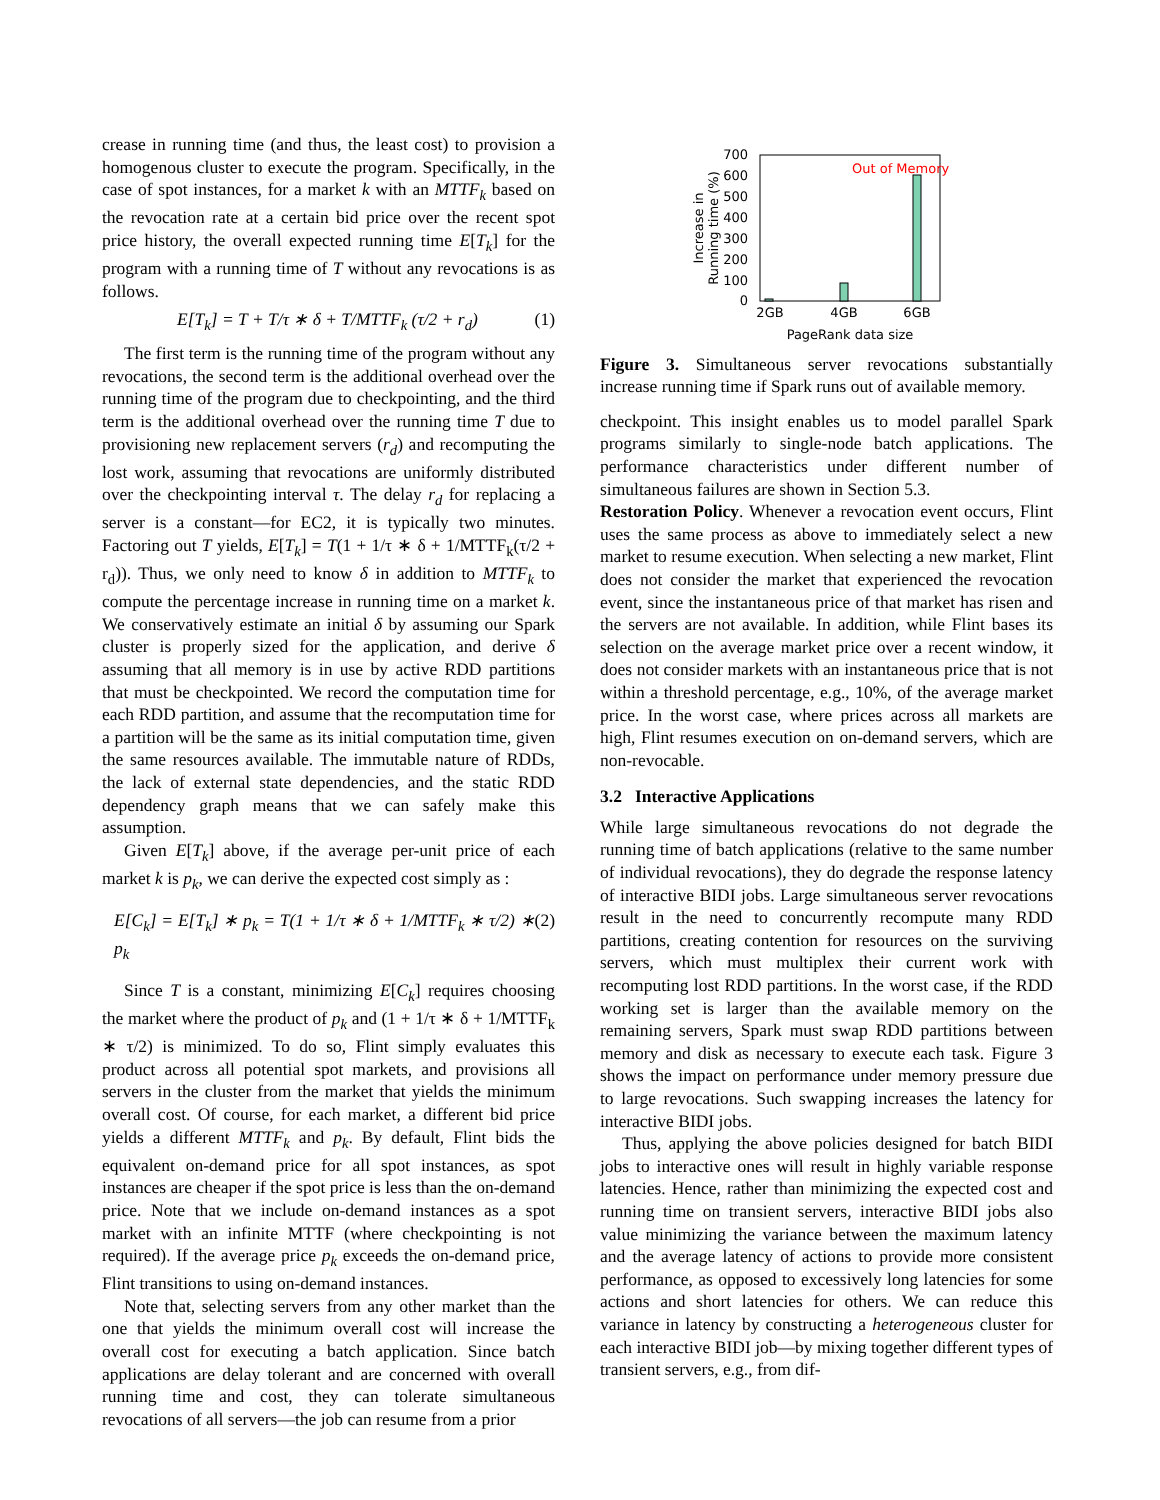crease in running time (and thus, the least cost) to provision a homogenous cluster to execute the program. Specifically, in the case of spot instances, for a market k with an MTTF<sub>k</sub> based on the revocation rate at a certain bid price over the recent spot price history, the overall expected running time E[T<sub>k</sub>] for the program with a running time of T without any revocations is as follows.
E[T<sub>k</sub>] = T + T/τ ∗ δ + T/MTTF<sub>k</sub> (τ/2 + r<sub>d</sub>) (1)
The first term is the running time of the program without any revocations, the second term is the additional overhead over the running time of the program due to checkpointing, and the third term is the additional overhead over the running time T due to provisioning new replacement servers (r<sub>d</sub>) and recomputing the lost work, assuming that revocations are uniformly distributed over the checkpointing interval τ. The delay r<sub>d</sub> for replacing a server is a constant—for EC2, it is typically two minutes. Factoring out T yields, E[T<sub>k</sub>] = T(1 + 1/τ ∗ δ + 1/MTTF<sub>k</sub>(τ/2 + r<sub>d</sub>)). Thus, we only need to know δ in addition to MTTF<sub>k</sub> to compute the percentage increase in running time on a market k. We conservatively estimate an initial δ by assuming our Spark cluster is properly sized for the application, and derive δ assuming that all memory is in use by active RDD partitions that must be checkpointed. We record the computation time for each RDD partition, and assume that the recomputation time for a partition will be the same as its initial computation time, given the same resources available. The immutable nature of RDDs, the lack of external state dependencies, and the static RDD dependency graph means that we can safely make this assumption.
Given E[T<sub>k</sub>] above, if the average per-unit price of each market k is p<sub>k</sub>, we can derive the expected cost simply as :
E[C<sub>k</sub>] = E[T<sub>k</sub>] ∗ p<sub>k</sub> = T(1 + 1/τ ∗ δ + 1/MTTF<sub>k</sub> ∗ τ/2) ∗ p<sub>k</sub> (2)
Since T is a constant, minimizing E[C<sub>k</sub>] requires choosing the market where the product of p<sub>k</sub> and (1 + 1/τ ∗ δ + 1/MTTF<sub>k</sub> ∗ τ/2) is minimized. To do so, Flint simply evaluates this product across all potential spot markets, and provisions all servers in the cluster from the market that yields the minimum overall cost. Of course, for each market, a different bid price yields a different MTTF<sub>k</sub> and p<sub>k</sub>. By default, Flint bids the equivalent on-demand price for all spot instances, as spot instances are cheaper if the spot price is less than the on-demand price. Note that we include on-demand instances as a spot market with an infinite MTTF (where checkpointing is not required). If the average price p<sub>k</sub> exceeds the on-demand price, Flint transitions to using on-demand instances.
Note that, selecting servers from any other market than the one that yields the minimum overall cost will increase the overall cost for executing a batch application. Since batch applications are delay tolerant and are concerned with overall running time and cost, they can tolerate simultaneous revocations of all servers—the job can resume from a prior
700
600
500
400
300
200
100
0
Out of Memory
2GB
4GB
6GB
PageRank data size
Increase in
Running time (%)
Figure 3. Simultaneous server revocations substantially increase running time if Spark runs out of available memory.
checkpoint. This insight enables us to model parallel Spark programs similarly to single-node batch applications. The performance characteristics under different number of simultaneous failures are shown in Section 5.3.
Restoration Policy. Whenever a revocation event occurs, Flint uses the same process as above to immediately select a new market to resume execution. When selecting a new market, Flint does not consider the market that experienced the revocation event, since the instantaneous price of that market has risen and the servers are not available. In addition, while Flint bases its selection on the average market price over a recent window, it does not consider markets with an instantaneous price that is not within a threshold percentage, e.g., 10%, of the average market price. In the worst case, where prices across all markets are high, Flint resumes execution on on-demand servers, which are non-revocable.
3.2 Interactive Applications
While large simultaneous revocations do not degrade the running time of batch applications (relative to the same number of individual revocations), they do degrade the response latency of interactive BIDI jobs. Large simultaneous server revocations result in the need to concurrently recompute many RDD partitions, creating contention for resources on the surviving servers, which must multiplex their current work with recomputing lost RDD partitions. In the worst case, if the RDD working set is larger than the available memory on the remaining servers, Spark must swap RDD partitions between memory and disk as necessary to execute each task. Figure 3 shows the impact on performance under memory pressure due to large revocations. Such swapping increases the latency for interactive BIDI jobs.
Thus, applying the above policies designed for batch BIDI jobs to interactive ones will result in highly variable response latencies. Hence, rather than minimizing the expected cost and running time on transient servers, interactive BIDI jobs also value minimizing the variance between the maximum latency and the average latency of actions to provide more consistent performance, as opposed to excessively long latencies for some actions and short latencies for others. We can reduce this variance in latency by constructing a heterogeneous cluster for each interactive BIDI job—by mixing together different types of transient servers, e.g., from dif-